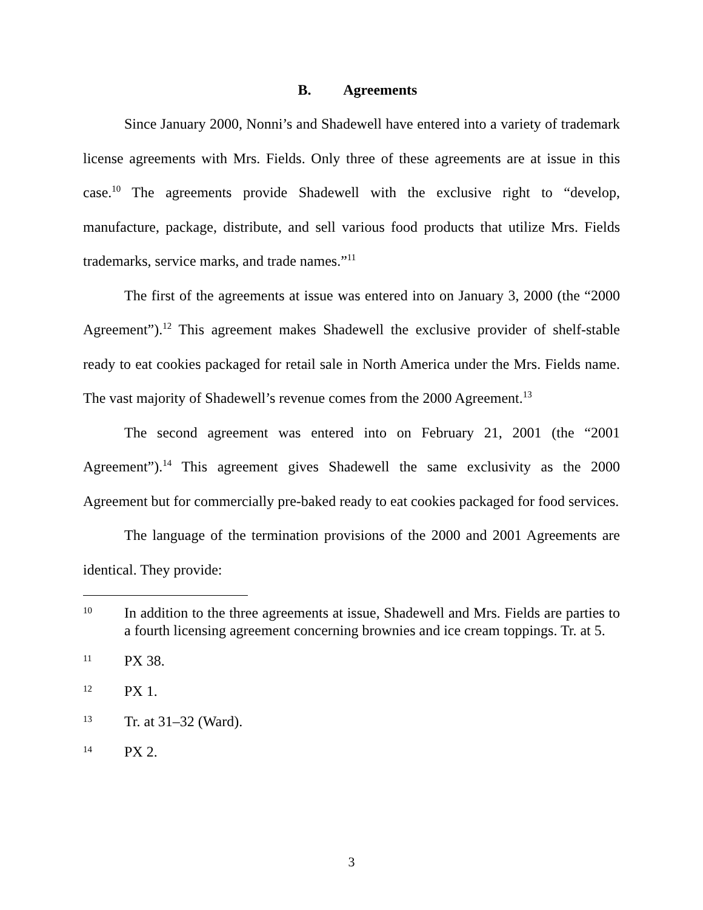B. Agreements
Since January 2000, Nonni’s and Shadewell have entered into a variety of trademark license agreements with Mrs. Fields. Only three of these agreements are at issue in this case.<sup>10</sup> The agreements provide Shadewell with the exclusive right to “develop, manufacture, package, distribute, and sell various food products that utilize Mrs. Fields trademarks, service marks, and trade names.”<sup>11</sup>
The first of the agreements at issue was entered into on January 3, 2000 (the “2000 Agreement”).<sup>12</sup> This agreement makes Shadewell the exclusive provider of shelf-stable ready to eat cookies packaged for retail sale in North America under the Mrs. Fields name. The vast majority of Shadewell’s revenue comes from the 2000 Agreement.<sup>13</sup>
The second agreement was entered into on February 21, 2001 (the “2001 Agreement”).<sup>14</sup> This agreement gives Shadewell the same exclusivity as the 2000 Agreement but for commercially pre-baked ready to eat cookies packaged for food services.
The language of the termination provisions of the 2000 and 2001 Agreements are identical. They provide:
10 In addition to the three agreements at issue, Shadewell and Mrs. Fields are parties to a fourth licensing agreement concerning brownies and ice cream toppings. Tr. at 5.
11 PX 38.
12 PX 1.
13 Tr. at 31–32 (Ward).
14 PX 2.
3